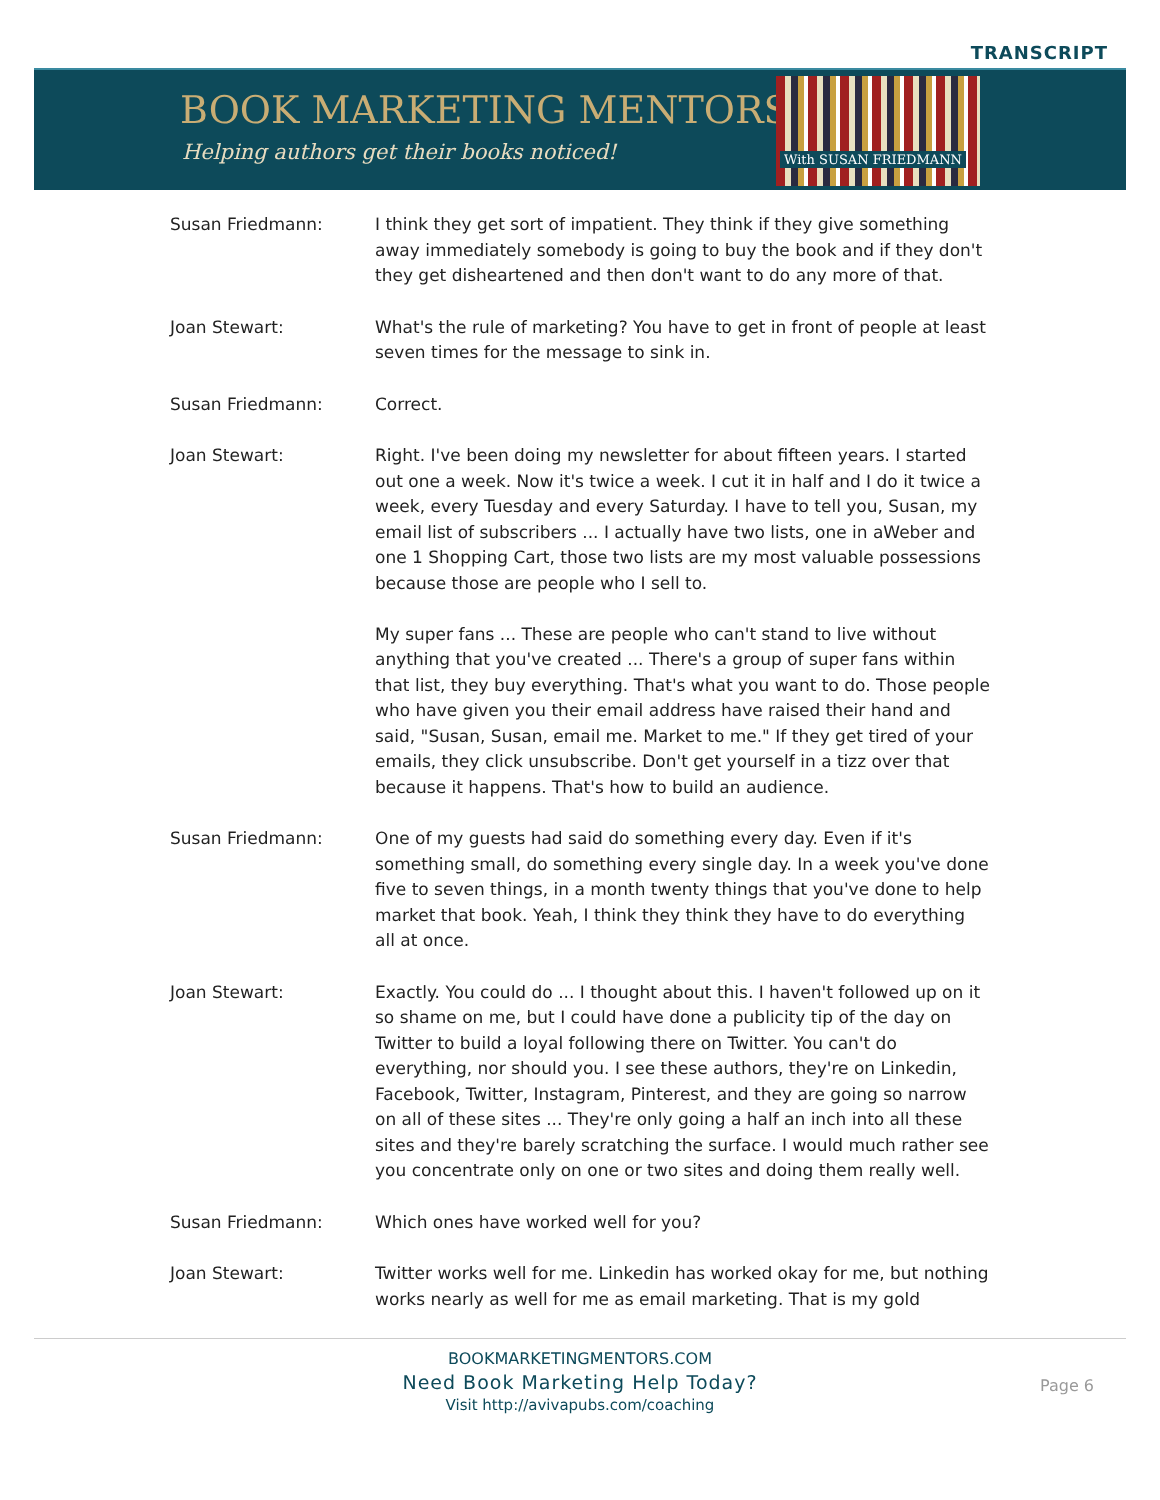TRANSCRIPT
BOOK MARKETING MENTORS
Helping authors get their books noticed!
With SUSAN FRIEDMANN
| Susan Friedmann: | I think they get sort of impatient. They think if they give something away immediately somebody is going to buy the book and if they don't they get disheartened and then don't want to do any more of that. |
| Joan Stewart: | What's the rule of marketing? You have to get in front of people at least seven times for the message to sink in. |
| Susan Friedmann: | Correct. |
| Joan Stewart: | Right. I've been doing my newsletter for about fifteen years. I started out one a week. Now it's twice a week. I cut it in half and I do it twice a week, every Tuesday and every Saturday. I have to tell you, Susan, my email list of subscribers ... I actually have two lists, one in aWeber and one 1 Shopping Cart, those two lists are my most valuable possessions because those are people who I sell to. My super fans ... These are people who can't stand to live without anything that you've created ... There's a group of super fans within that list, they buy everything. That's what you want to do. Those people who have given you their email address have raised their hand and said, "Susan, Susan, email me. Market to me." If they get tired of your emails, they click unsubscribe. Don't get yourself in a tizz over that because it happens. That's how to build an audience. |
| Susan Friedmann: | One of my guests had said do something every day. Even if it's something small, do something every single day. In a week you've done five to seven things, in a month twenty things that you've done to help market that book. Yeah, I think they think they have to do everything all at once. |
| Joan Stewart: | Exactly. You could do ... I thought about this. I haven't followed up on it so shame on me, but I could have done a publicity tip of the day on Twitter to build a loyal following there on Twitter. You can't do everything, nor should you. I see these authors, they're on Linkedin, Facebook, Twitter, Instagram, Pinterest, and they are going so narrow on all of these sites ... They're only going a half an inch into all these sites and they're barely scratching the surface. I would much rather see you concentrate only on one or two sites and doing them really well. |
| Susan Friedmann: | Which ones have worked well for you? |
| Joan Stewart: | Twitter works well for me. Linkedin has worked okay for me, but nothing works nearly as well for me as email marketing. That is my gold |
BOOKMARKETINGMENTORS.COM
Need Book Marketing Help Today?
Visit http://avivapubs.com/coaching
Page 6